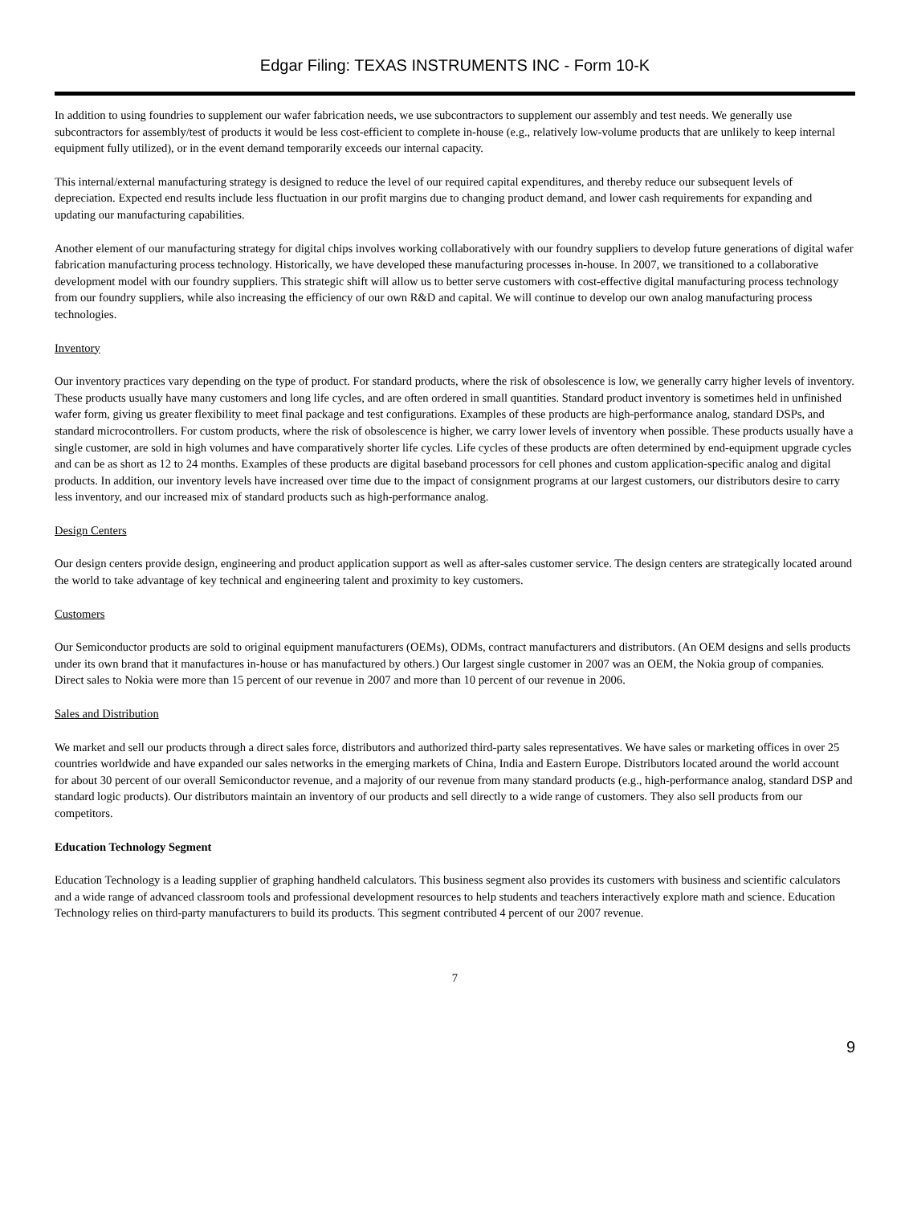Edgar Filing: TEXAS INSTRUMENTS INC - Form 10-K
In addition to using foundries to supplement our wafer fabrication needs, we use subcontractors to supplement our assembly and test needs. We generally use subcontractors for assembly/test of products it would be less cost-efficient to complete in-house (e.g., relatively low-volume products that are unlikely to keep internal equipment fully utilized), or in the event demand temporarily exceeds our internal capacity.
This internal/external manufacturing strategy is designed to reduce the level of our required capital expenditures, and thereby reduce our subsequent levels of depreciation. Expected end results include less fluctuation in our profit margins due to changing product demand, and lower cash requirements for expanding and updating our manufacturing capabilities.
Another element of our manufacturing strategy for digital chips involves working collaboratively with our foundry suppliers to develop future generations of digital wafer fabrication manufacturing process technology. Historically, we have developed these manufacturing processes in-house. In 2007, we transitioned to a collaborative development model with our foundry suppliers. This strategic shift will allow us to better serve customers with cost-effective digital manufacturing process technology from our foundry suppliers, while also increasing the efficiency of our own R&D and capital. We will continue to develop our own analog manufacturing process technologies.
Inventory
Our inventory practices vary depending on the type of product. For standard products, where the risk of obsolescence is low, we generally carry higher levels of inventory. These products usually have many customers and long life cycles, and are often ordered in small quantities. Standard product inventory is sometimes held in unfinished wafer form, giving us greater flexibility to meet final package and test configurations. Examples of these products are high-performance analog, standard DSPs, and standard microcontrollers. For custom products, where the risk of obsolescence is higher, we carry lower levels of inventory when possible. These products usually have a single customer, are sold in high volumes and have comparatively shorter life cycles. Life cycles of these products are often determined by end-equipment upgrade cycles and can be as short as 12 to 24 months. Examples of these products are digital baseband processors for cell phones and custom application-specific analog and digital products. In addition, our inventory levels have increased over time due to the impact of consignment programs at our largest customers, our distributors desire to carry less inventory, and our increased mix of standard products such as high-performance analog.
Design Centers
Our design centers provide design, engineering and product application support as well as after-sales customer service. The design centers are strategically located around the world to take advantage of key technical and engineering talent and proximity to key customers.
Customers
Our Semiconductor products are sold to original equipment manufacturers (OEMs), ODMs, contract manufacturers and distributors. (An OEM designs and sells products under its own brand that it manufactures in-house or has manufactured by others.) Our largest single customer in 2007 was an OEM, the Nokia group of companies. Direct sales to Nokia were more than 15 percent of our revenue in 2007 and more than 10 percent of our revenue in 2006.
Sales and Distribution
We market and sell our products through a direct sales force, distributors and authorized third-party sales representatives. We have sales or marketing offices in over 25 countries worldwide and have expanded our sales networks in the emerging markets of China, India and Eastern Europe. Distributors located around the world account for about 30 percent of our overall Semiconductor revenue, and a majority of our revenue from many standard products (e.g., high-performance analog, standard DSP and standard logic products). Our distributors maintain an inventory of our products and sell directly to a wide range of customers. They also sell products from our competitors.
Education Technology Segment
Education Technology is a leading supplier of graphing handheld calculators. This business segment also provides its customers with business and scientific calculators and a wide range of advanced classroom tools and professional development resources to help students and teachers interactively explore math and science. Education Technology relies on third-party manufacturers to build its products. This segment contributed 4 percent of our 2007 revenue.
7
9